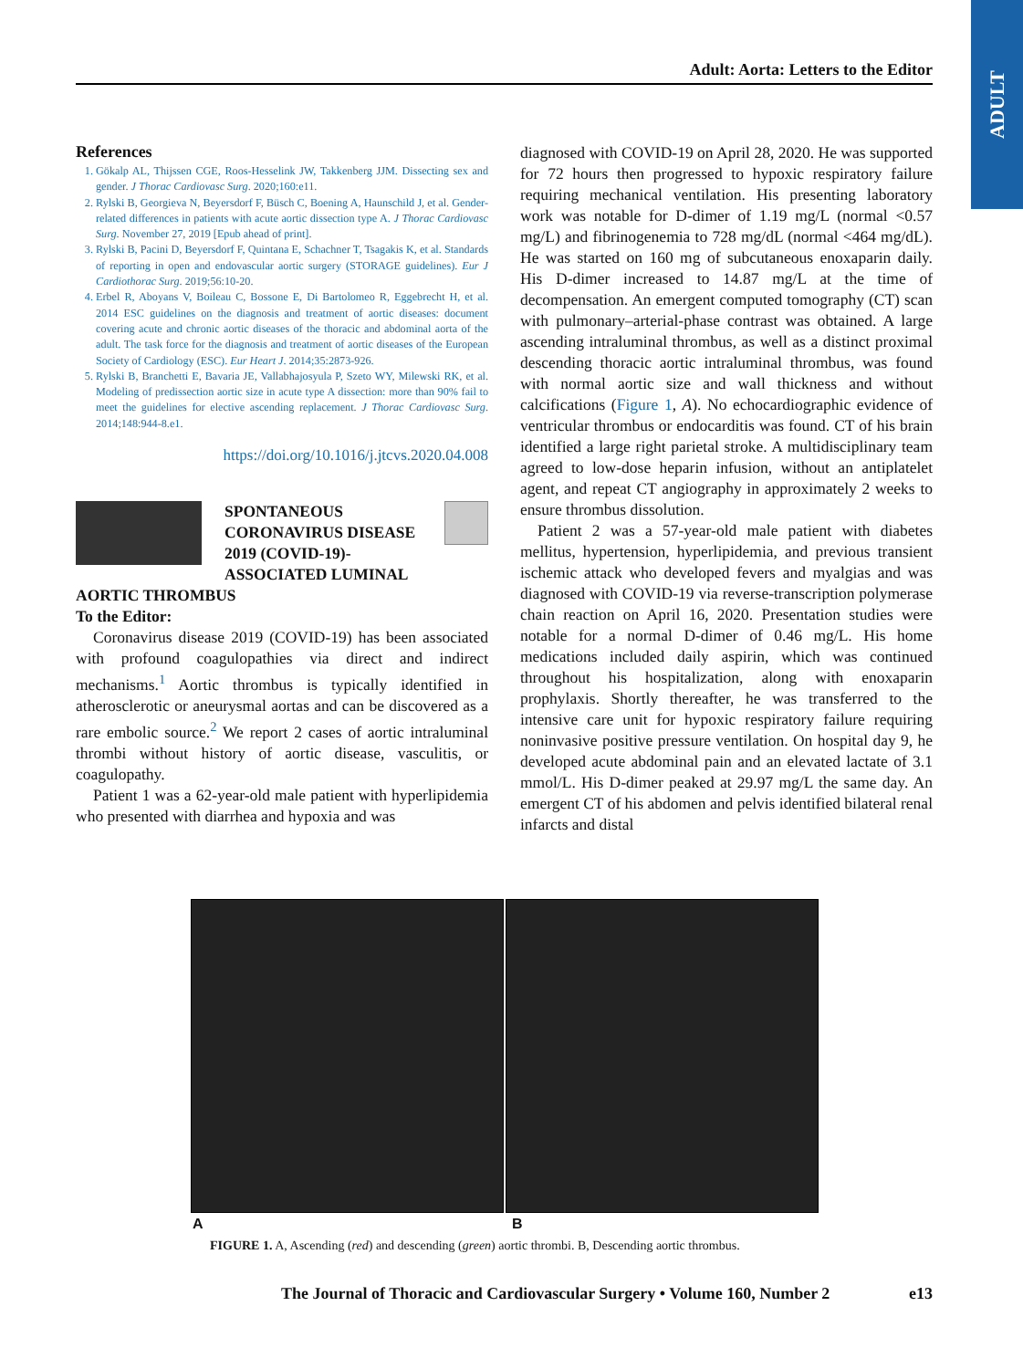ADULT
Adult: Aorta: Letters to the Editor
References
1. Gökalp AL, Thijssen CGE, Roos-Hesselink JW, Takkenberg JJM. Dissecting sex and gender. J Thorac Cardiovasc Surg. 2020;160:e11.
2. Rylski B, Georgieva N, Beyersdorf F, Büsch C, Boening A, Haunschild J, et al. Gender-related differences in patients with acute aortic dissection type A. J Thorac Cardiovasc Surg. November 27, 2019 [Epub ahead of print].
3. Rylski B, Pacini D, Beyersdorf F, Quintana E, Schachner T, Tsagakis K, et al. Standards of reporting in open and endovascular aortic surgery (STORAGE guidelines). Eur J Cardiothorac Surg. 2019;56:10-20.
4. Erbel R, Aboyans V, Boileau C, Bossone E, Di Bartolomeo R, Eggebrecht H, et al. 2014 ESC guidelines on the diagnosis and treatment of aortic diseases: document covering acute and chronic aortic diseases of the thoracic and abdominal aorta of the adult. The task force for the diagnosis and treatment of aortic diseases of the European Society of Cardiology (ESC). Eur Heart J. 2014;35:2873-926.
5. Rylski B, Branchetti E, Bavaria JE, Vallabhajosyula P, Szeto WY, Milewski RK, et al. Modeling of predissection aortic size in acute type A dissection: more than 90% fail to meet the guidelines for elective ascending replacement. J Thorac Cardiovasc Surg. 2014;148:944-8.e1.
https://doi.org/10.1016/j.jtcvs.2020.04.008
SPONTANEOUS CORONAVIRUS DISEASE 2019 (COVID-19)-ASSOCIATED LUMINAL
AORTIC THROMBUS
To the Editor:
Coronavirus disease 2019 (COVID-19) has been associated with profound coagulopathies via direct and indirect mechanisms.<sup>1</sup> Aortic thrombus is typically identified in atherosclerotic or aneurysmal aortas and can be discovered as a rare embolic source.<sup>2</sup> We report 2 cases of aortic intraluminal thrombi without history of aortic disease, vasculitis, or coagulopathy.
Patient 1 was a 62-year-old male patient with hyperlipidemia who presented with diarrhea and hypoxia and was
diagnosed with COVID-19 on April 28, 2020. He was supported for 72 hours then progressed to hypoxic respiratory failure requiring mechanical ventilation. His presenting laboratory work was notable for D-dimer of 1.19 mg/L (normal <0.57 mg/L) and fibrinogenemia to 728 mg/dL (normal <464 mg/dL). He was started on 160 mg of subcutaneous enoxaparin daily. His D-dimer increased to 14.87 mg/L at the time of decompensation. An emergent computed tomography (CT) scan with pulmonary–arterial-phase contrast was obtained. A large ascending intraluminal thrombus, as well as a distinct proximal descending thoracic aortic intraluminal thrombus, was found with normal aortic size and wall thickness and without calcifications (Figure 1, A). No echocardiographic evidence of ventricular thrombus or endocarditis was found. CT of his brain identified a large right parietal stroke. A multidisciplinary team agreed to low-dose heparin infusion, without an antiplatelet agent, and repeat CT angiography in approximately 2 weeks to ensure thrombus dissolution.
Patient 2 was a 57-year-old male patient with diabetes mellitus, hypertension, hyperlipidemia, and previous transient ischemic attack who developed fevers and myalgias and was diagnosed with COVID-19 via reverse-transcription polymerase chain reaction on April 16, 2020. Presentation studies were notable for a normal D-dimer of 0.46 mg/L. His home medications included daily aspirin, which was continued throughout his hospitalization, along with enoxaparin prophylaxis. Shortly thereafter, he was transferred to the intensive care unit for hypoxic respiratory failure requiring noninvasive positive pressure ventilation. On hospital day 9, he developed acute abdominal pain and an elevated lactate of 3.1 mmol/L. His D-dimer peaked at 29.97 mg/L the same day. An emergent CT of his abdomen and pelvis identified bilateral renal infarcts and distal
A B
FIGURE 1. A, Ascending (red) and descending (green) aortic thrombi. B, Descending aortic thrombus.
The Journal of Thoracic and Cardiovascular Surgery • Volume 160, Number 2 e13